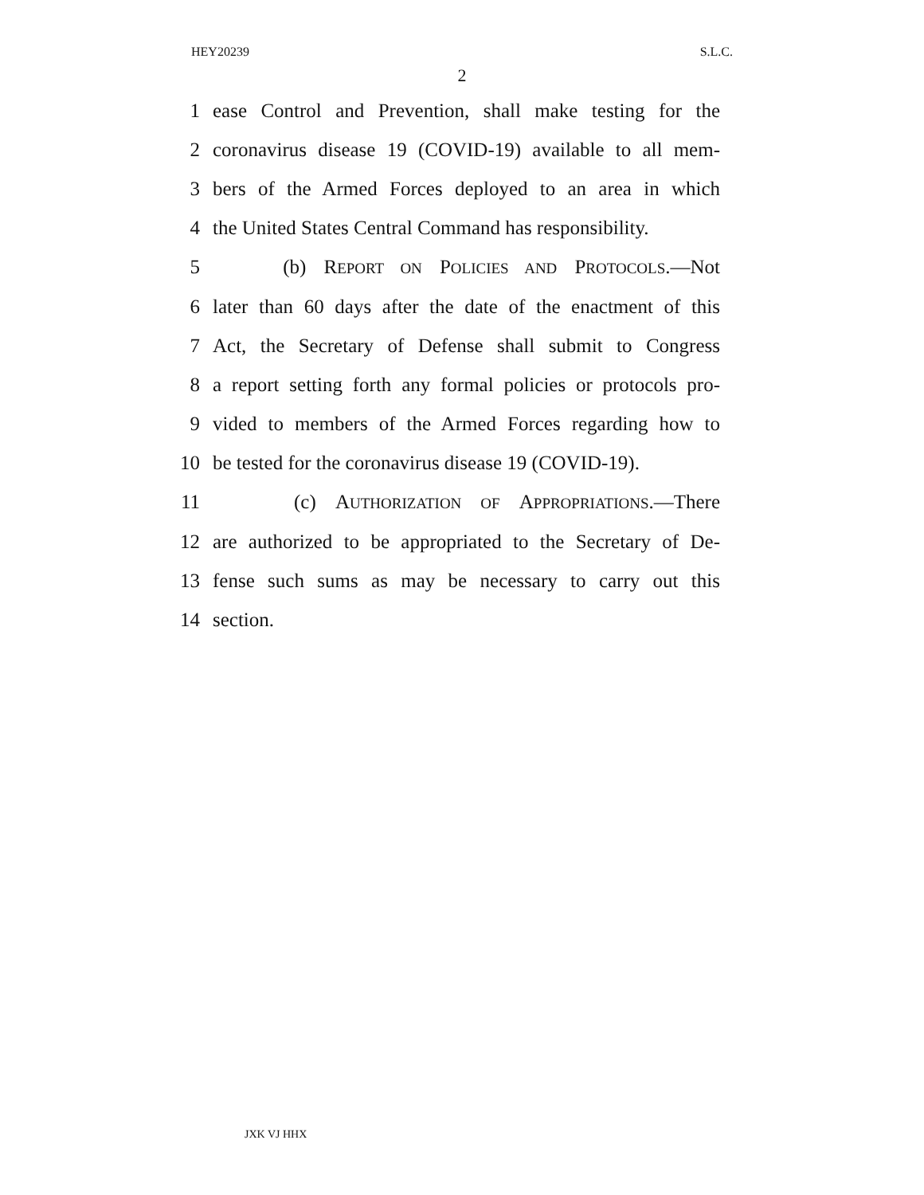HEY20239 S.L.C.
2
1 ease Control and Prevention, shall make testing for the
2 coronavirus disease 19 (COVID-19) available to all mem-
3 bers of the Armed Forces deployed to an area in which
4 the United States Central Command has responsibility.
5 (b) REPORT ON POLICIES AND PROTOCOLS.—Not
6 later than 60 days after the date of the enactment of this
7 Act, the Secretary of Defense shall submit to Congress
8 a report setting forth any formal policies or protocols pro-
9 vided to members of the Armed Forces regarding how to
10 be tested for the coronavirus disease 19 (COVID-19).
11 (c) AUTHORIZATION OF APPROPRIATIONS.—There
12 are authorized to be appropriated to the Secretary of De-
13 fense such sums as may be necessary to carry out this
14 section.
JXK VJ HHX